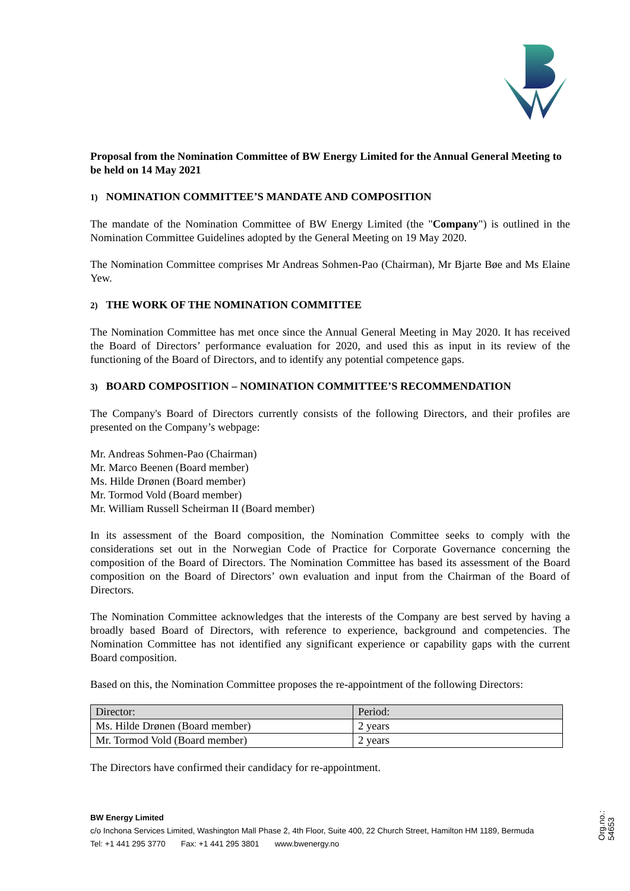Proposal from the Nomination Committee of BW Energy Limited for the Annual General Meeting to be held on 14 May 2021
1) NOMINATION COMMITTEE’S MANDATE AND COMPOSITION
The mandate of the Nomination Committee of BW Energy Limited (the "Company") is outlined in the Nomination Committee Guidelines adopted by the General Meeting on 19 May 2020.
The Nomination Committee comprises Mr Andreas Sohmen-Pao (Chairman), Mr Bjarte Bøe and Ms Elaine Yew.
2) THE WORK OF THE NOMINATION COMMITTEE
The Nomination Committee has met once since the Annual General Meeting in May 2020. It has received the Board of Directors’ performance evaluation for 2020, and used this as input in its review of the functioning of the Board of Directors, and to identify any potential competence gaps.
3) BOARD COMPOSITION – NOMINATION COMMITTEE’S RECOMMENDATION
The Company's Board of Directors currently consists of the following Directors, and their profiles are presented on the Company’s webpage:
Mr. Andreas Sohmen-Pao (Chairman)
Mr. Marco Beenen (Board member)
Ms. Hilde Drønen (Board member)
Mr. Tormod Vold (Board member)
Mr. William Russell Scheirman II (Board member)
In its assessment of the Board composition, the Nomination Committee seeks to comply with the considerations set out in the Norwegian Code of Practice for Corporate Governance concerning the composition of the Board of Directors. The Nomination Committee has based its assessment of the Board composition on the Board of Directors’ own evaluation and input from the Chairman of the Board of Directors.
The Nomination Committee acknowledges that the interests of the Company are best served by having a broadly based Board of Directors, with reference to experience, background and competencies. The Nomination Committee has not identified any significant experience or capability gaps with the current Board composition.
Based on this, the Nomination Committee proposes the re-appointment of the following Directors:
| Director: | Period: |
| Ms. Hilde Drønen (Board member) | 2 years |
| Mr. Tormod Vold (Board member) | 2 years |
The Directors have confirmed their candidacy for re-appointment.
BW Energy Limited
c/o Inchona Services Limited, Washington Mall Phase 2, 4th Floor, Suite 400, 22 Church Street, Hamilton HM 1189, Bermuda
Tel: +1 441 295 3770 Fax: +1 441 295 3801 www.bwenergy.no
Org.no.: 54653